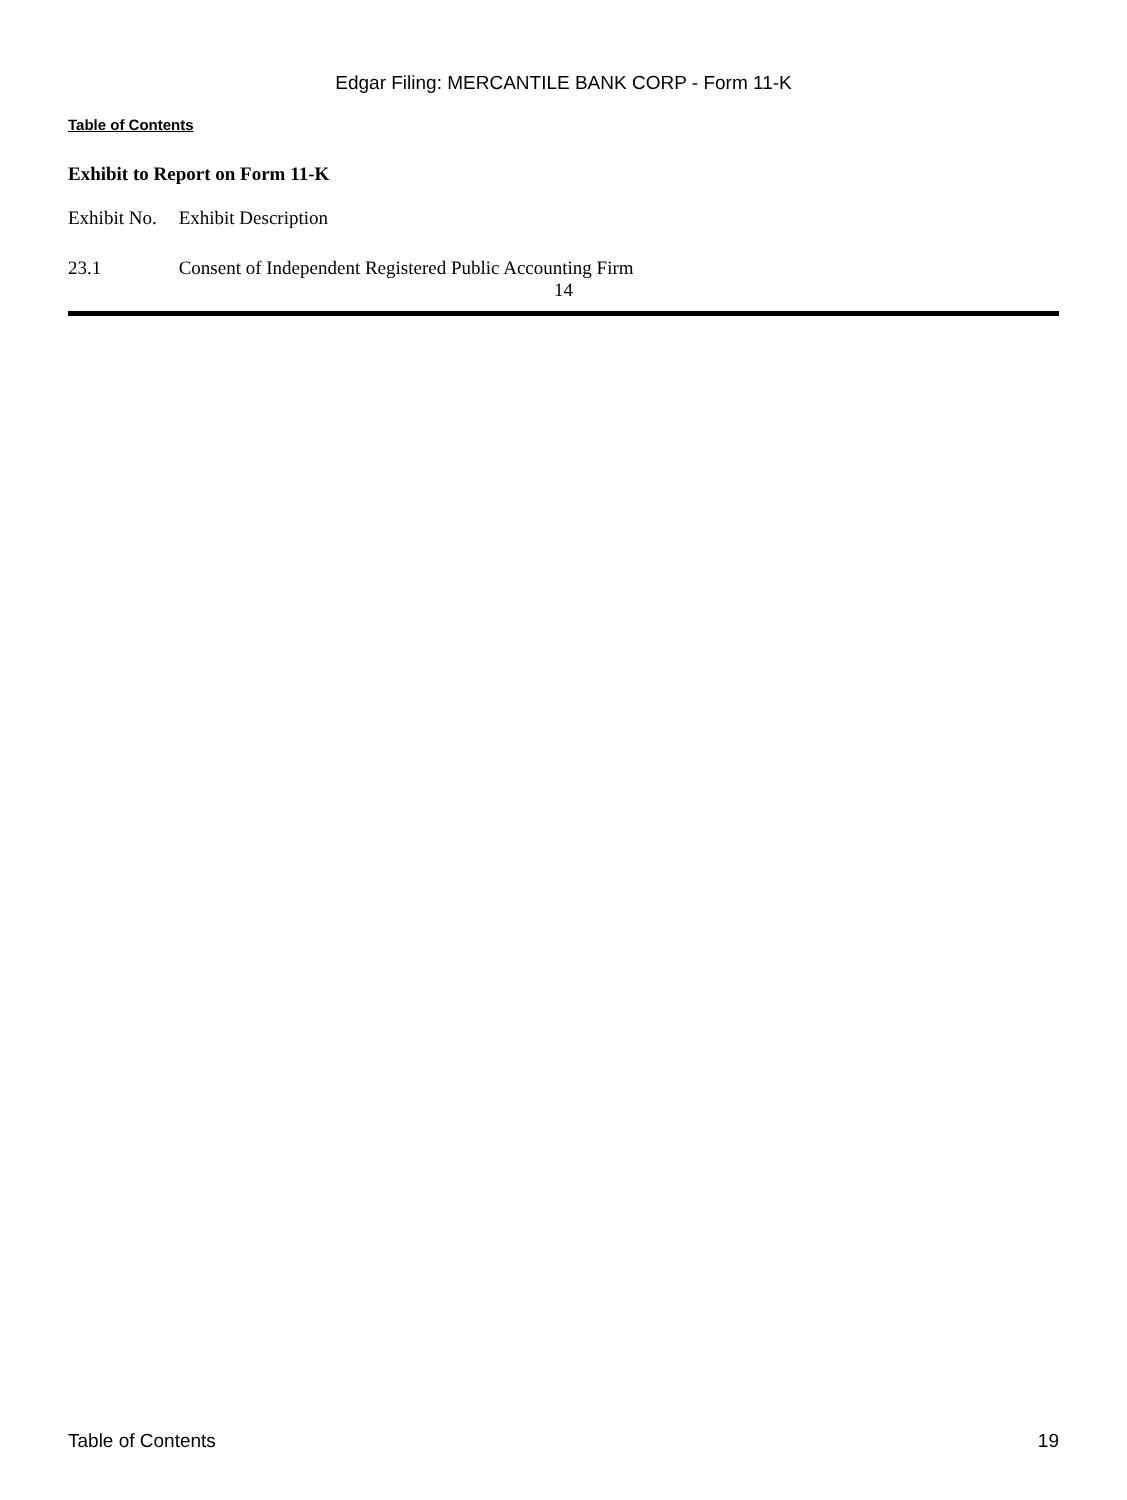Edgar Filing: MERCANTILE BANK CORP - Form 11-K
Table of Contents
Exhibit to Report on Form 11-K
| Exhibit No. | Exhibit Description |
| --- | --- |
| 23.1 | Consent of Independent Registered Public Accounting Firm |
14
Table of Contents 19